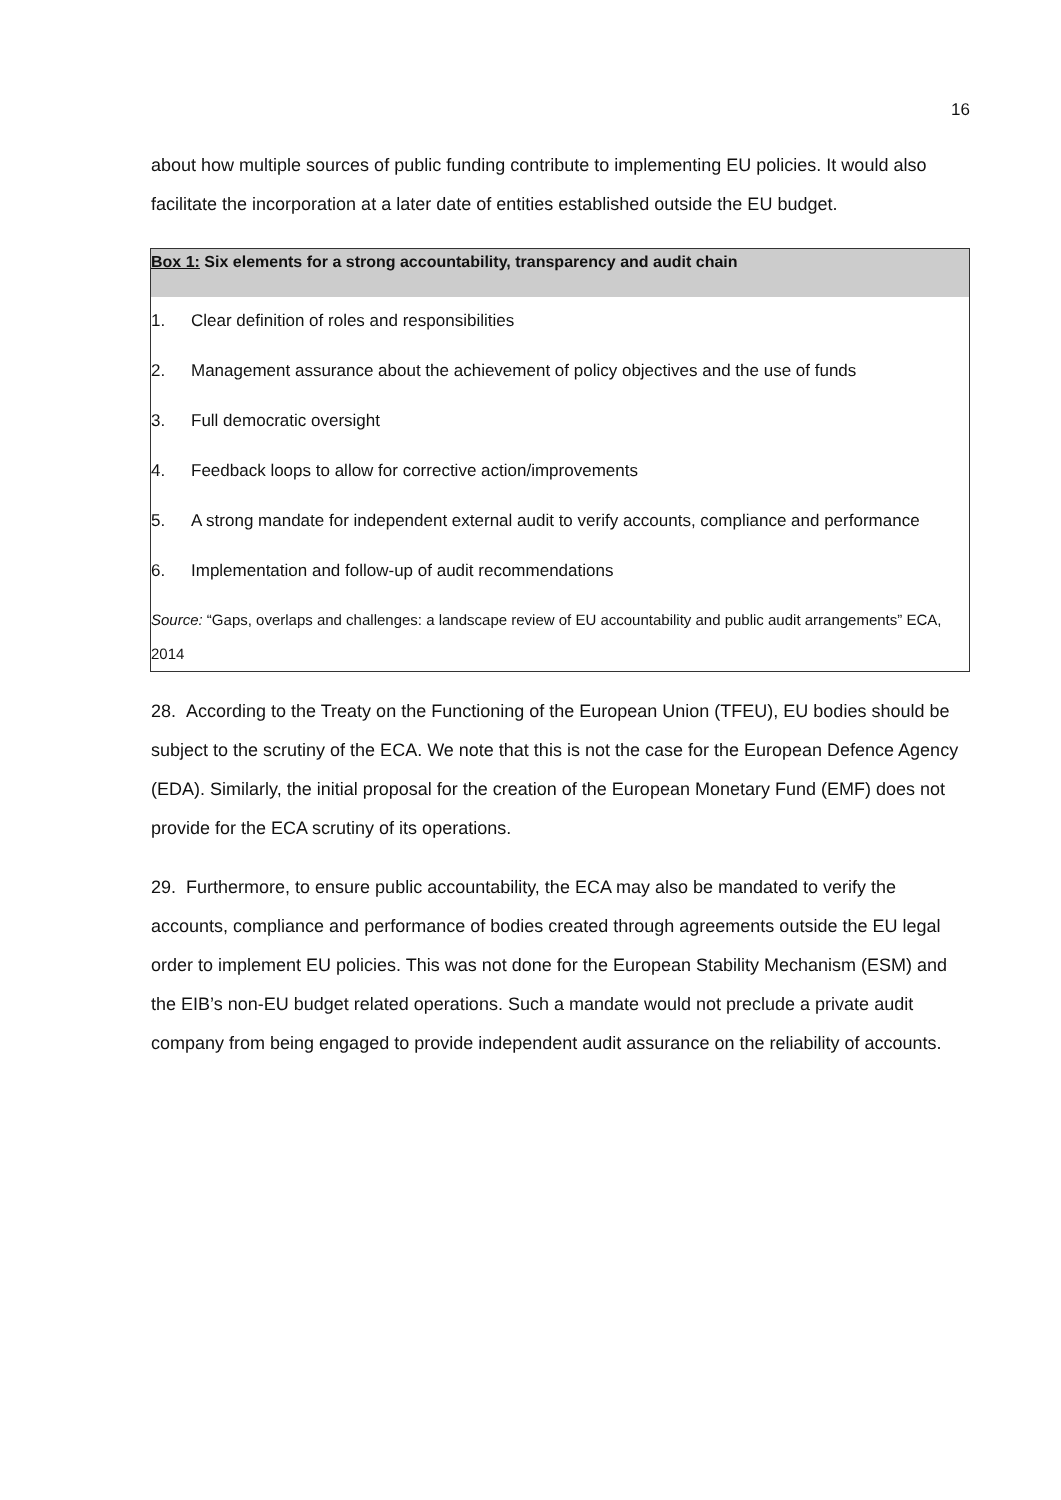16
about how multiple sources of public funding contribute to implementing EU policies. It would also facilitate the incorporation at a later date of entities established outside the EU budget.
Box 1: Six elements for a strong accountability, transparency and audit chain
1. Clear definition of roles and responsibilities
2. Management assurance about the achievement of policy objectives and the use of funds
3. Full democratic oversight
4. Feedback loops to allow for corrective action/improvements
5. A strong mandate for independent external audit to verify accounts, compliance and performance
6. Implementation and follow-up of audit recommendations
Source: “Gaps, overlaps and challenges: a landscape review of EU accountability and public audit arrangements” ECA, 2014
28. According to the Treaty on the Functioning of the European Union (TFEU), EU bodies should be subject to the scrutiny of the ECA. We note that this is not the case for the European Defence Agency (EDA). Similarly, the initial proposal for the creation of the European Monetary Fund (EMF) does not provide for the ECA scrutiny of its operations.
29. Furthermore, to ensure public accountability, the ECA may also be mandated to verify the accounts, compliance and performance of bodies created through agreements outside the EU legal order to implement EU policies. This was not done for the European Stability Mechanism (ESM) and the EIB’s non-EU budget related operations. Such a mandate would not preclude a private audit company from being engaged to provide independent audit assurance on the reliability of accounts.